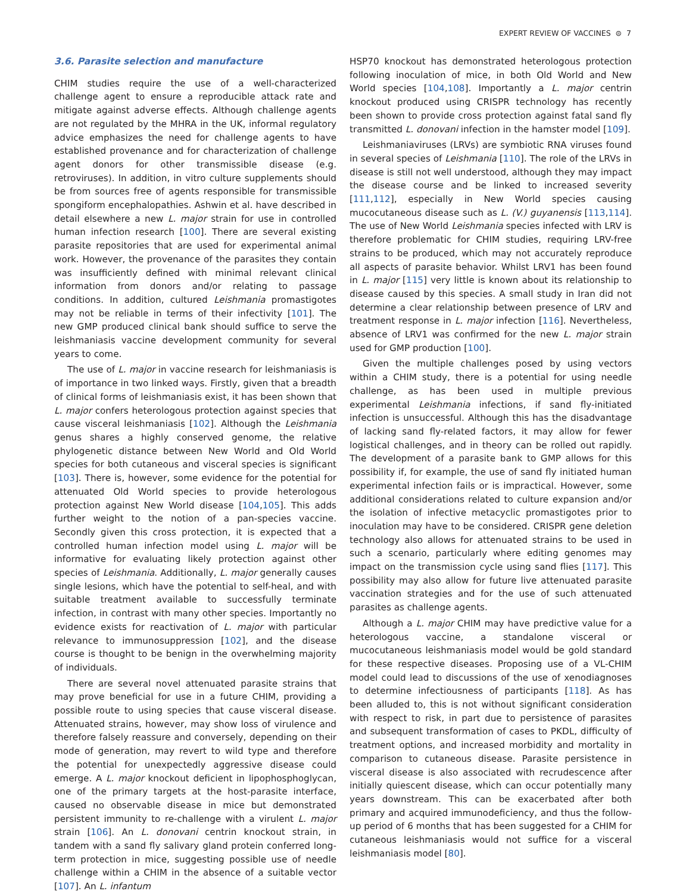EXPERT REVIEW OF VACCINES ⊜ 7
3.6. Parasite selection and manufacture
CHIM studies require the use of a well-characterized challenge agent to ensure a reproducible attack rate and mitigate against adverse effects. Although challenge agents are not regulated by the MHRA in the UK, informal regulatory advice emphasizes the need for challenge agents to have established provenance and for characterization of challenge agent donors for other transmissible disease (e.g. retroviruses). In addition, in vitro culture supplements should be from sources free of agents responsible for transmissible spongiform encephalopathies. Ashwin et al. have described in detail elsewhere a new L. major strain for use in controlled human infection research [100]. There are several existing parasite repositories that are used for experimental animal work. However, the provenance of the parasites they contain was insufficiently defined with minimal relevant clinical information from donors and/or relating to passage conditions. In addition, cultured Leishmania promastigotes may not be reliable in terms of their infectivity [101]. The new GMP produced clinical bank should suffice to serve the leishmaniasis vaccine development community for several years to come.
The use of L. major in vaccine research for leishmaniasis is of importance in two linked ways. Firstly, given that a breadth of clinical forms of leishmaniasis exist, it has been shown that L. major confers heterologous protection against species that cause visceral leishmaniasis [102]. Although the Leishmania genus shares a highly conserved genome, the relative phylogenetic distance between New World and Old World species for both cutaneous and visceral species is significant [103]. There is, however, some evidence for the potential for attenuated Old World species to provide heterologous protection against New World disease [104,105]. This adds further weight to the notion of a pan-species vaccine. Secondly given this cross protection, it is expected that a controlled human infection model using L. major will be informative for evaluating likely protection against other species of Leishmania. Additionally, L. major generally causes single lesions, which have the potential to self-heal, and with suitable treatment available to successfully terminate infection, in contrast with many other species. Importantly no evidence exists for reactivation of L. major with particular relevance to immunosuppression [102], and the disease course is thought to be benign in the overwhelming majority of individuals.
There are several novel attenuated parasite strains that may prove beneficial for use in a future CHIM, providing a possible route to using species that cause visceral disease. Attenuated strains, however, may show loss of virulence and therefore falsely reassure and conversely, depending on their mode of generation, may revert to wild type and therefore the potential for unexpectedly aggressive disease could emerge. A L. major knockout deficient in lipophosphoglycan, one of the primary targets at the host-parasite interface, caused no observable disease in mice but demonstrated persistent immunity to re-challenge with a virulent L. major strain [106]. An L. donovani centrin knockout strain, in tandem with a sand fly salivary gland protein conferred long-term protection in mice, suggesting possible use of needle challenge within a CHIM in the absence of a suitable vector [107]. An L. infantum
HSP70 knockout has demonstrated heterologous protection following inoculation of mice, in both Old World and New World species [104,108]. Importantly a L. major centrin knockout produced using CRISPR technology has recently been shown to provide cross protection against fatal sand fly transmitted L. donovani infection in the hamster model [109].
Leishmaniaviruses (LRVs) are symbiotic RNA viruses found in several species of Leishmania [110]. The role of the LRVs in disease is still not well understood, although they may impact the disease course and be linked to increased severity [111,112], especially in New World species causing mucocutaneous disease such as L. (V.) guyanensis [113,114]. The use of New World Leishmania species infected with LRV is therefore problematic for CHIM studies, requiring LRV-free strains to be produced, which may not accurately reproduce all aspects of parasite behavior. Whilst LRV1 has been found in L. major [115] very little is known about its relationship to disease caused by this species. A small study in Iran did not determine a clear relationship between presence of LRV and treatment response in L. major infection [116]. Nevertheless, absence of LRV1 was confirmed for the new L. major strain used for GMP production [100].
Given the multiple challenges posed by using vectors within a CHIM study, there is a potential for using needle challenge, as has been used in multiple previous experimental Leishmania infections, if sand fly-initiated infection is unsuccessful. Although this has the disadvantage of lacking sand fly-related factors, it may allow for fewer logistical challenges, and in theory can be rolled out rapidly. The development of a parasite bank to GMP allows for this possibility if, for example, the use of sand fly initiated human experimental infection fails or is impractical. However, some additional considerations related to culture expansion and/or the isolation of infective metacyclic promastigotes prior to inoculation may have to be considered. CRISPR gene deletion technology also allows for attenuated strains to be used in such a scenario, particularly where editing genomes may impact on the transmission cycle using sand flies [117]. This possibility may also allow for future live attenuated parasite vaccination strategies and for the use of such attenuated parasites as challenge agents.
Although a L. major CHIM may have predictive value for a heterologous vaccine, a standalone visceral or mucocutaneous leishmaniasis model would be gold standard for these respective diseases. Proposing use of a VL-CHIM model could lead to discussions of the use of xenodiagnoses to determine infectiousness of participants [118]. As has been alluded to, this is not without significant consideration with respect to risk, in part due to persistence of parasites and subsequent transformation of cases to PKDL, difficulty of treatment options, and increased morbidity and mortality in comparison to cutaneous disease. Parasite persistence in visceral disease is also associated with recrudescence after initially quiescent disease, which can occur potentially many years downstream. This can be exacerbated after both primary and acquired immunodeficiency, and thus the follow-up period of 6 months that has been suggested for a CHIM for cutaneous leishmaniasis would not suffice for a visceral leishmaniasis model [80].